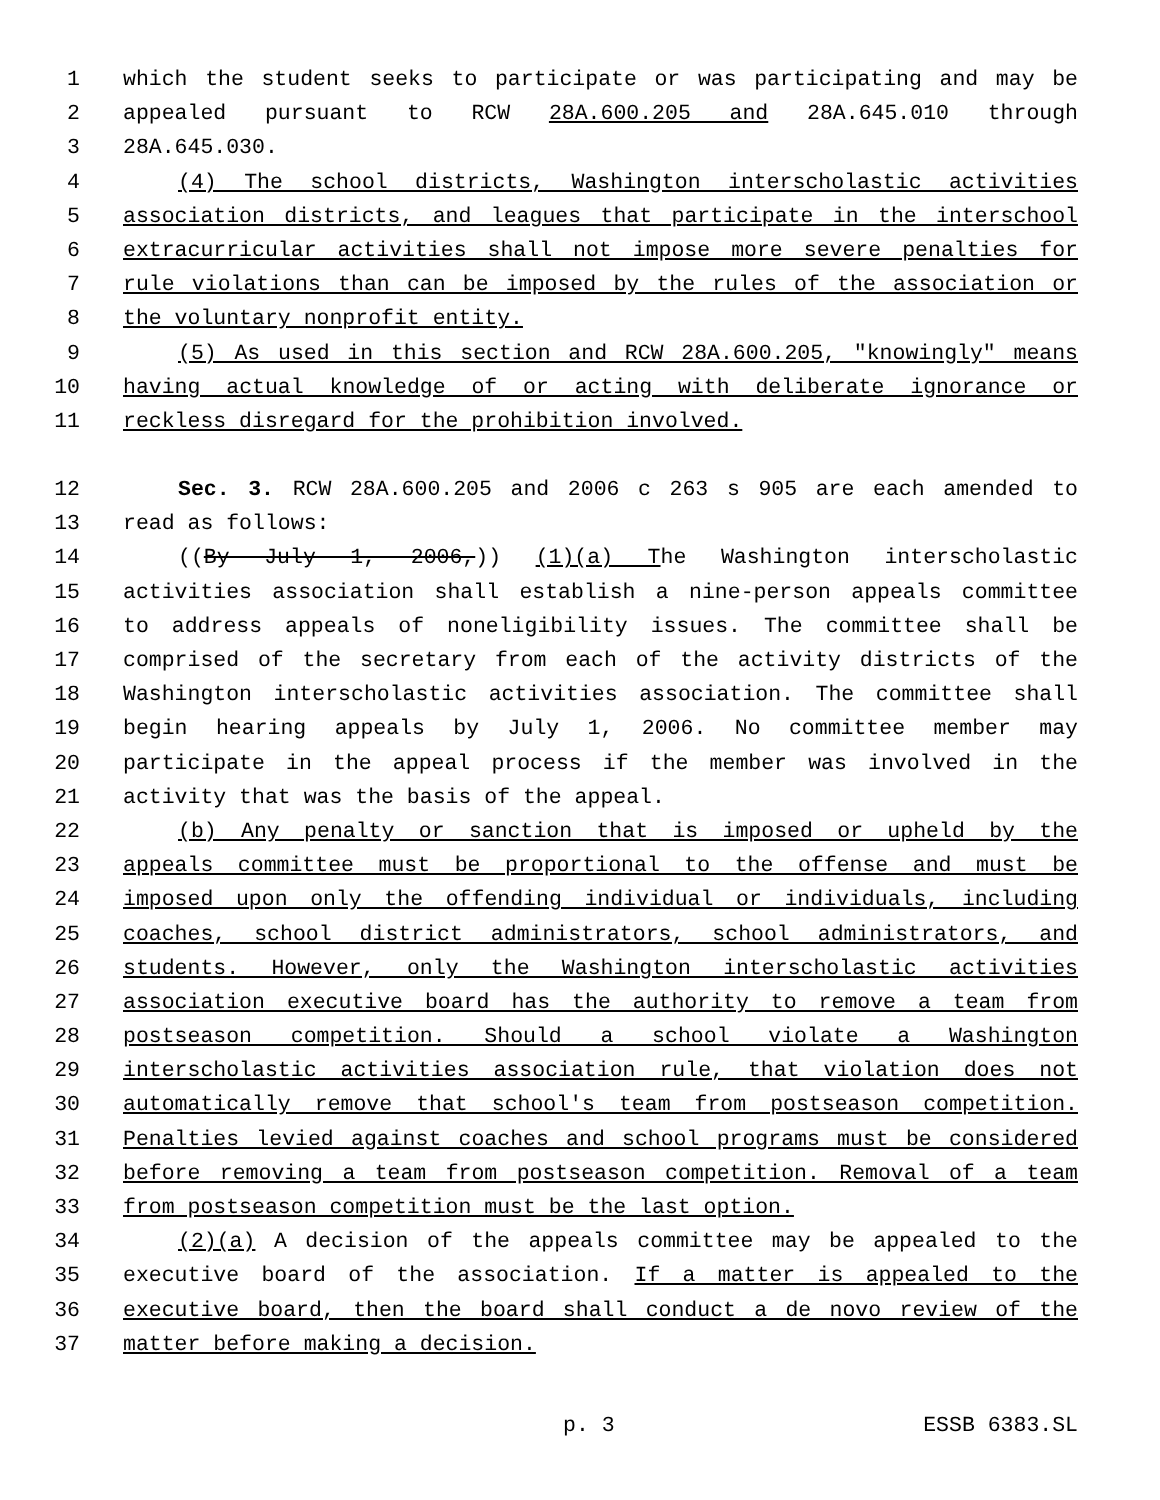1 which the student seeks to participate or was participating and may be
2 appealed pursuant to RCW 28A.600.205 and 28A.645.010 through
3 28A.645.030.
4 (4) The school districts, Washington interscholastic activities
5 association districts, and leagues that participate in the interschool
6 extracurricular activities shall not impose more severe penalties for
7 rule violations than can be imposed by the rules of the association or
8 the voluntary nonprofit entity.
9 (5) As used in this section and RCW 28A.600.205, "knowingly" means
10 having actual knowledge of or acting with deliberate ignorance or
11 reckless disregard for the prohibition involved.
12 Sec. 3. RCW 28A.600.205 and 2006 c 263 s 905 are each amended to
13 read as follows:
14 ((By July 1, 2006,)) (1)(a) The Washington interscholastic
15 activities association shall establish a nine-person appeals committee
16 to address appeals of noneligibility issues. The committee shall be
17 comprised of the secretary from each of the activity districts of the
18 Washington interscholastic activities association. The committee shall
19 begin hearing appeals by July 1, 2006. No committee member may
20 participate in the appeal process if the member was involved in the
21 activity that was the basis of the appeal.
22 (b) Any penalty or sanction that is imposed or upheld by the
23 appeals committee must be proportional to the offense and must be
24 imposed upon only the offending individual or individuals, including
25 coaches, school district administrators, school administrators, and
26 students. However, only the Washington interscholastic activities
27 association executive board has the authority to remove a team from
28 postseason competition. Should a school violate a Washington
29 interscholastic activities association rule, that violation does not
30 automatically remove that school's team from postseason competition.
31 Penalties levied against coaches and school programs must be considered
32 before removing a team from postseason competition. Removal of a team
33 from postseason competition must be the last option.
34 (2)(a) A decision of the appeals committee may be appealed to the
35 executive board of the association. If a matter is appealed to the
36 executive board, then the board shall conduct a de novo review of the
37 matter before making a decision.
p. 3 ESSB 6383.SL